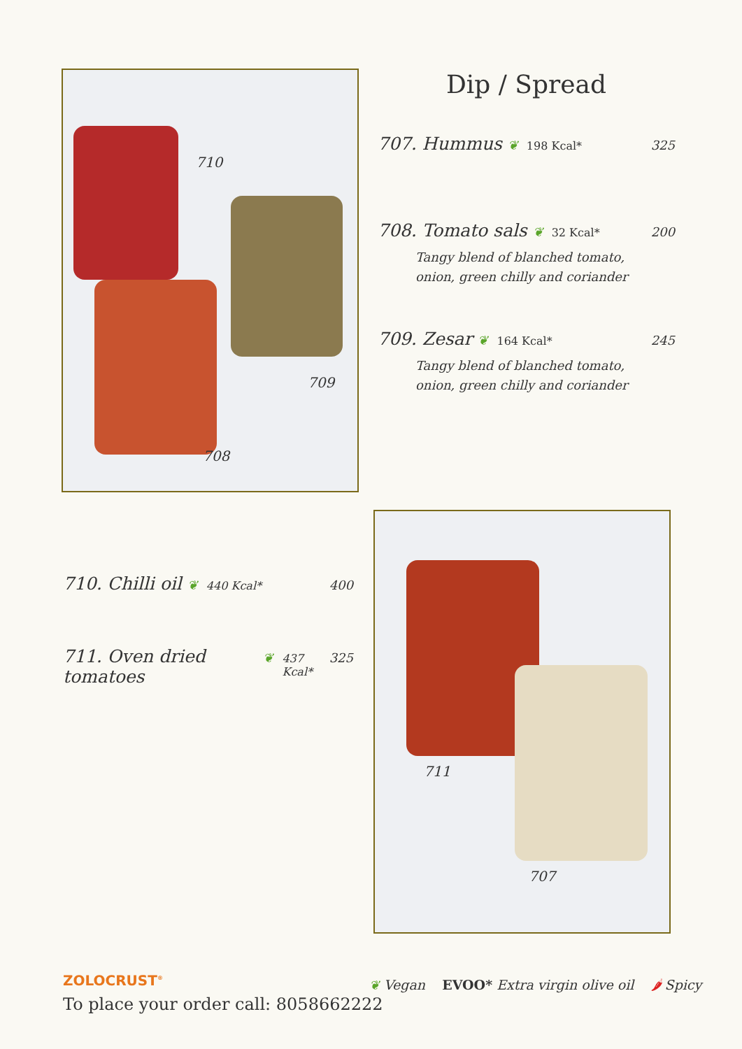710
709
708
Dip / Spread
707. Hummus ❦ 198 Kcal* 325
708. Tomato sals ❦ 32 Kcal* 200
Tangy blend of blanched tomato,
onion, green chilly and coriander
709. Zesar ❦ 164 Kcal* 245
Tangy blend of blanched tomato,
onion, green chilly and coriander
710. Chilli oil ❦ 440 Kcal* 400
711. Oven dried tomatoes ❦ 437 Kcal* 325
711
707
ZOLOCRUST<sup>®</sup>
To place your order call: 8058662222
❦ Vegan EVOO* Extra virgin olive oil 🌶 Spicy